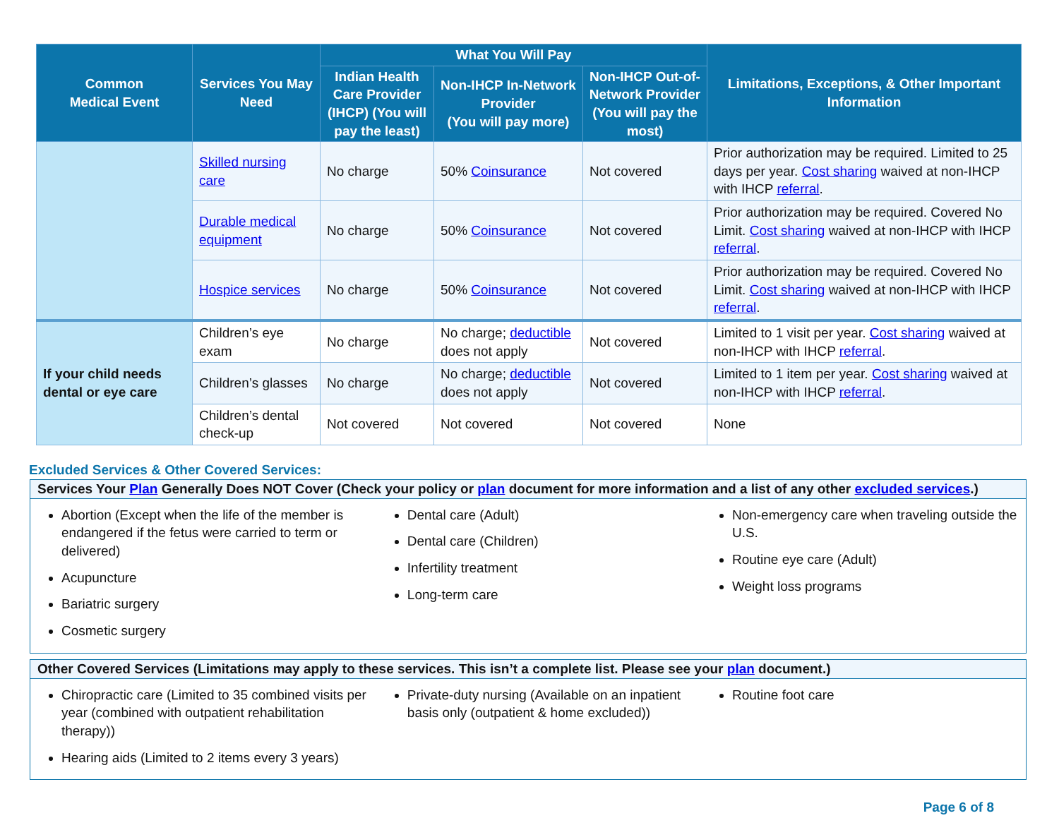| Common Medical Event | Services You May Need | What You Will Pay | | | Limitations, Exceptions, & Other Important Information |
| --- | --- | --- | --- | --- | --- |
| | | Indian Health Care Provider (IHCP) (You will pay the least) | Non-IHCP In-Network Provider (You will pay more) | Non-IHCP Out-of-Network Provider (You will pay the most) | |
| | Skilled nursing care | No charge | 50% Coinsurance | Not covered | Prior authorization may be required. Limited to 25 days per year. Cost sharing waived at non-IHCP with IHCP referral . |
| | Durable medical equipment | No charge | 50% Coinsurance | Not covered | Prior authorization may be required. Covered No Limit. Cost sharing waived at non-IHCP with IHCP referral . |
| | Hospice services | No charge | 50% Coinsurance | Not covered | Prior authorization may be required. Covered No Limit. Cost sharing waived at non-IHCP with IHCP referral . |
| If your child needs dental or eye care | Children’s eye exam | No charge | No charge; deductible does not apply | Not covered | Limited to 1 visit per year. Cost sharing waived at non-IHCP with IHCP referral . |
| | Children’s glasses | No charge | No charge; deductible does not apply | Not covered | Limited to 1 item per year. Cost sharing waived at non-IHCP with IHCP referral . |
| | Children’s dental check-up | Not covered | Not covered | Not covered | None |
Excluded Services & Other Covered Services:
Services Your Plan Generally Does NOT Cover (Check your policy or plan document for more information and a list of any other excluded services.)
Abortion (Except when the life of the member is endangered if the fetus were carried to term or delivered)
Acupuncture
Bariatric surgery
Cosmetic surgery
Dental care (Adult)
Dental care (Children)
Infertility treatment
Long-term care
Non-emergency care when traveling outside the U.S.
Routine eye care (Adult)
Weight loss programs
Other Covered Services (Limitations may apply to these services. This isn’t a complete list. Please see your plan document.)
Chiropractic care (Limited to 35 combined visits per year (combined with outpatient rehabilitation therapy))
Hearing aids (Limited to 2 items every 3 years)
Private-duty nursing (Available on an inpatient basis only (outpatient & home excluded))
Routine foot care
Page 6 of 8